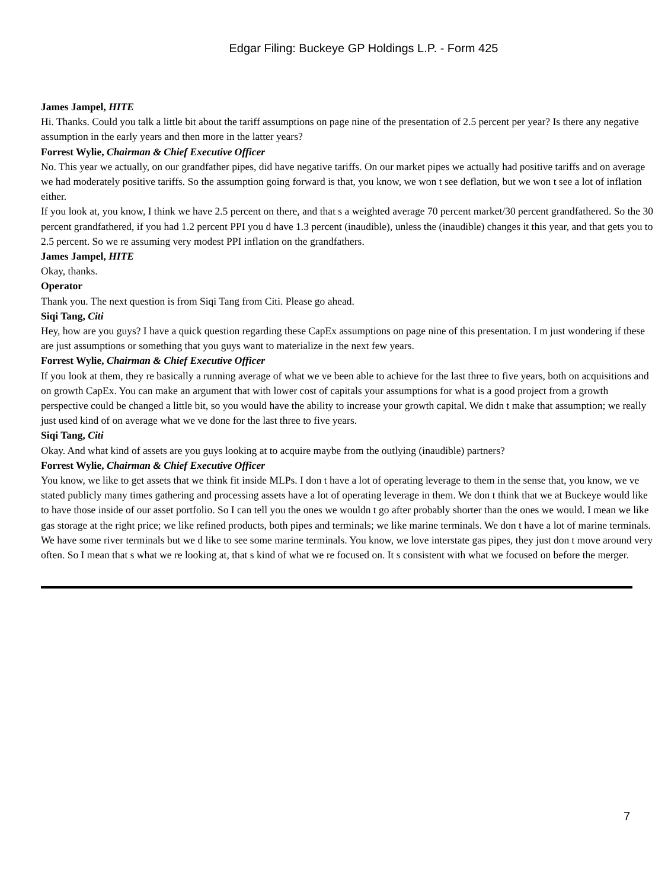Edgar Filing: Buckeye GP Holdings L.P. - Form 425
James Jampel, HITE
Hi. Thanks. Could you talk a little bit about the tariff assumptions on page nine of the presentation of 2.5 percent per year? Is there any negative assumption in the early years and then more in the latter years?
Forrest Wylie, Chairman & Chief Executive Officer
No. This year we actually, on our grandfather pipes, did have negative tariffs. On our market pipes we actually had positive tariffs and on average we had moderately positive tariffs. So the assumption going forward is that, you know, we won t see deflation, but we won t see a lot of inflation either.
If you look at, you know, I think we have 2.5 percent on there, and that s a weighted average 70 percent market/30 percent grandfathered. So the 30 percent grandfathered, if you had 1.2 percent PPI you d have 1.3 percent (inaudible), unless the (inaudible) changes it this year, and that gets you to 2.5 percent. So we re assuming very modest PPI inflation on the grandfathers.
James Jampel, HITE
Okay, thanks.
Operator
Thank you. The next question is from Siqi Tang from Citi. Please go ahead.
Siqi Tang, Citi
Hey, how are you guys? I have a quick question regarding these CapEx assumptions on page nine of this presentation. I m just wondering if these are just assumptions or something that you guys want to materialize in the next few years.
Forrest Wylie, Chairman & Chief Executive Officer
If you look at them, they re basically a running average of what we ve been able to achieve for the last three to five years, both on acquisitions and on growth CapEx. You can make an argument that with lower cost of capitals your assumptions for what is a good project from a growth perspective could be changed a little bit, so you would have the ability to increase your growth capital. We didn t make that assumption; we really just used kind of on average what we ve done for the last three to five years.
Siqi Tang, Citi
Okay. And what kind of assets are you guys looking at to acquire maybe from the outlying (inaudible) partners?
Forrest Wylie, Chairman & Chief Executive Officer
You know, we like to get assets that we think fit inside MLPs. I don t have a lot of operating leverage to them in the sense that, you know, we ve stated publicly many times gathering and processing assets have a lot of operating leverage in them. We don t think that we at Buckeye would like to have those inside of our asset portfolio. So I can tell you the ones we wouldn t go after probably shorter than the ones we would. I mean we like gas storage at the right price; we like refined products, both pipes and terminals; we like marine terminals. We don t have a lot of marine terminals. We have some river terminals but we d like to see some marine terminals. You know, we love interstate gas pipes, they just don t move around very often. So I mean that s what we re looking at, that s kind of what we re focused on. It s consistent with what we focused on before the merger.
7